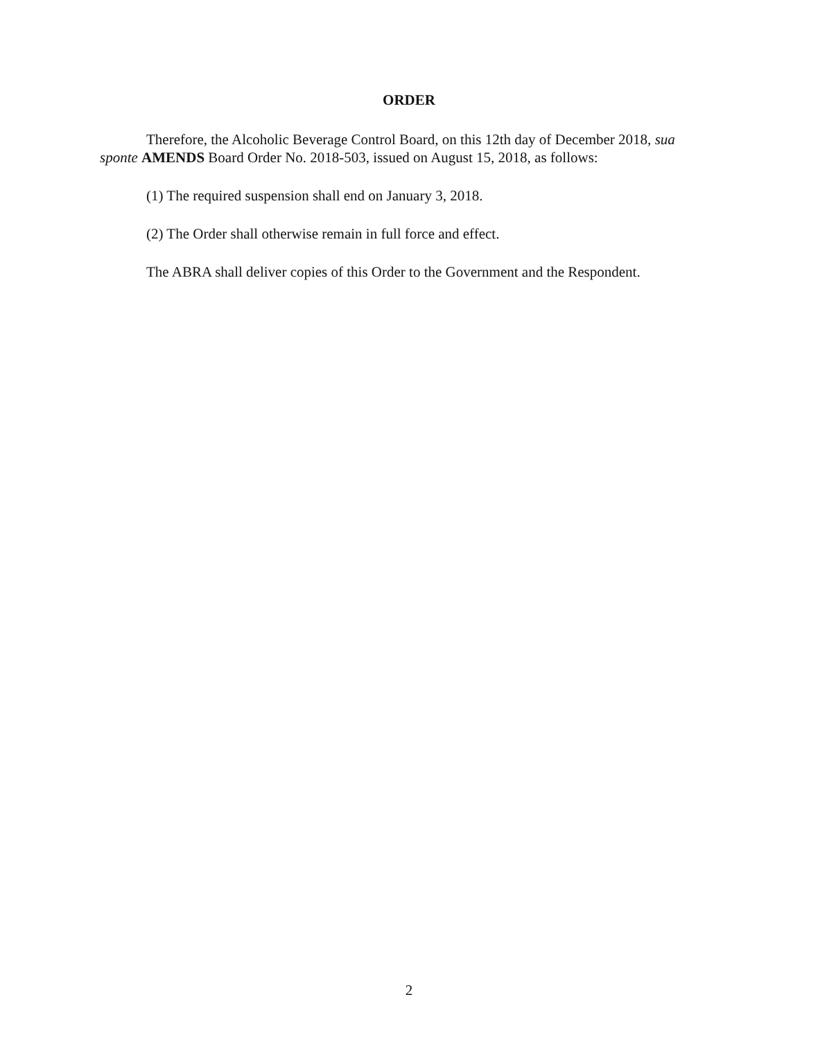ORDER
Therefore, the Alcoholic Beverage Control Board, on this 12th day of December 2018, sua sponte AMENDS Board Order No. 2018-503, issued on August 15, 2018, as follows:
(1) The required suspension shall end on January 3, 2018.
(2) The Order shall otherwise remain in full force and effect.
The ABRA shall deliver copies of this Order to the Government and the Respondent.
2